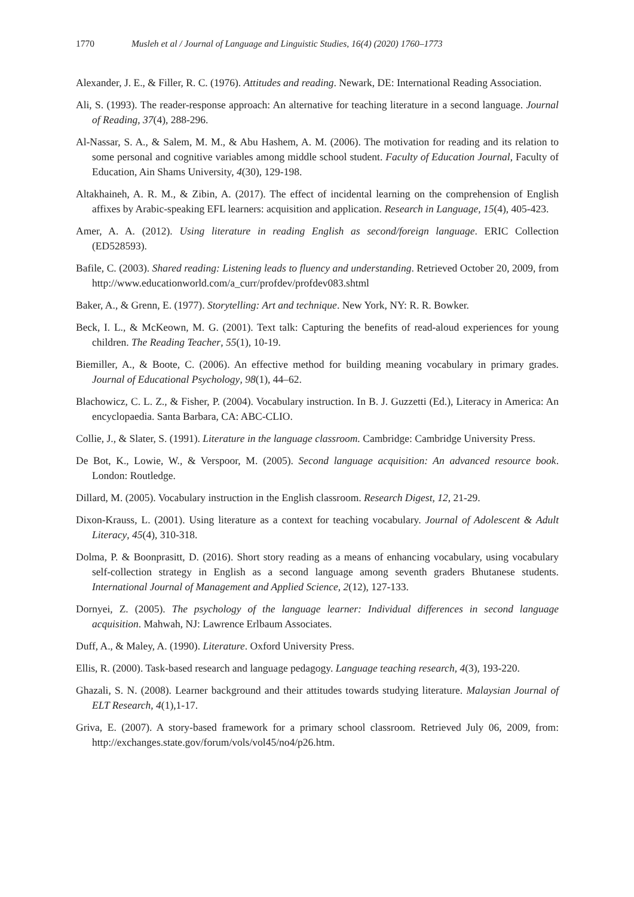1770 Musleh et al / Journal of Language and Linguistic Studies, 16(4) (2020) 1760–1773
Alexander, J. E., & Filler, R. C. (1976). Attitudes and reading. Newark, DE: International Reading Association.
Ali, S. (1993). The reader-response approach: An alternative for teaching literature in a second language. Journal of Reading, 37(4), 288-296.
Al-Nassar, S. A., & Salem, M. M., & Abu Hashem, A. M. (2006). The motivation for reading and its relation to some personal and cognitive variables among middle school student. Faculty of Education Journal, Faculty of Education, Ain Shams University, 4(30), 129-198.
Altakhaineh, A. R. M., & Zibin, A. (2017). The effect of incidental learning on the comprehension of English affixes by Arabic-speaking EFL learners: acquisition and application. Research in Language, 15(4), 405-423.
Amer, A. A. (2012). Using literature in reading English as second/foreign language. ERIC Collection (ED528593).
Bafile, C. (2003). Shared reading: Listening leads to fluency and understanding. Retrieved October 20, 2009, from http://www.educationworld.com/a_curr/profdev/profdev083.shtml
Baker, A., & Grenn, E. (1977). Storytelling: Art and technique. New York, NY: R. R. Bowker.
Beck, I. L., & McKeown, M. G. (2001). Text talk: Capturing the benefits of read-aloud experiences for young children. The Reading Teacher, 55(1), 10-19.
Biemiller, A., & Boote, C. (2006). An effective method for building meaning vocabulary in primary grades. Journal of Educational Psychology, 98(1), 44–62.
Blachowicz, C. L. Z., & Fisher, P. (2004). Vocabulary instruction. In B. J. Guzzetti (Ed.), Literacy in America: An encyclopaedia. Santa Barbara, CA: ABC-CLIO.
Collie, J., & Slater, S. (1991). Literature in the language classroom. Cambridge: Cambridge University Press.
De Bot, K., Lowie, W., & Verspoor, M. (2005). Second language acquisition: An advanced resource book. London: Routledge.
Dillard, M. (2005). Vocabulary instruction in the English classroom. Research Digest, 12, 21-29.
Dixon-Krauss, L. (2001). Using literature as a context for teaching vocabulary. Journal of Adolescent & Adult Literacy, 45(4), 310-318.
Dolma, P. & Boonprasitt, D. (2016). Short story reading as a means of enhancing vocabulary, using vocabulary self-collection strategy in English as a second language among seventh graders Bhutanese students. International Journal of Management and Applied Science, 2(12), 127-133.
Dornyei, Z. (2005). The psychology of the language learner: Individual differences in second language acquisition. Mahwah, NJ: Lawrence Erlbaum Associates.
Duff, A., & Maley, A. (1990). Literature. Oxford University Press.
Ellis, R. (2000). Task-based research and language pedagogy. Language teaching research, 4(3), 193-220.
Ghazali, S. N. (2008). Learner background and their attitudes towards studying literature. Malaysian Journal of ELT Research, 4(1),1-17.
Griva, E. (2007). A story-based framework for a primary school classroom. Retrieved July 06, 2009, from: http://exchanges.state.gov/forum/vols/vol45/no4/p26.htm.